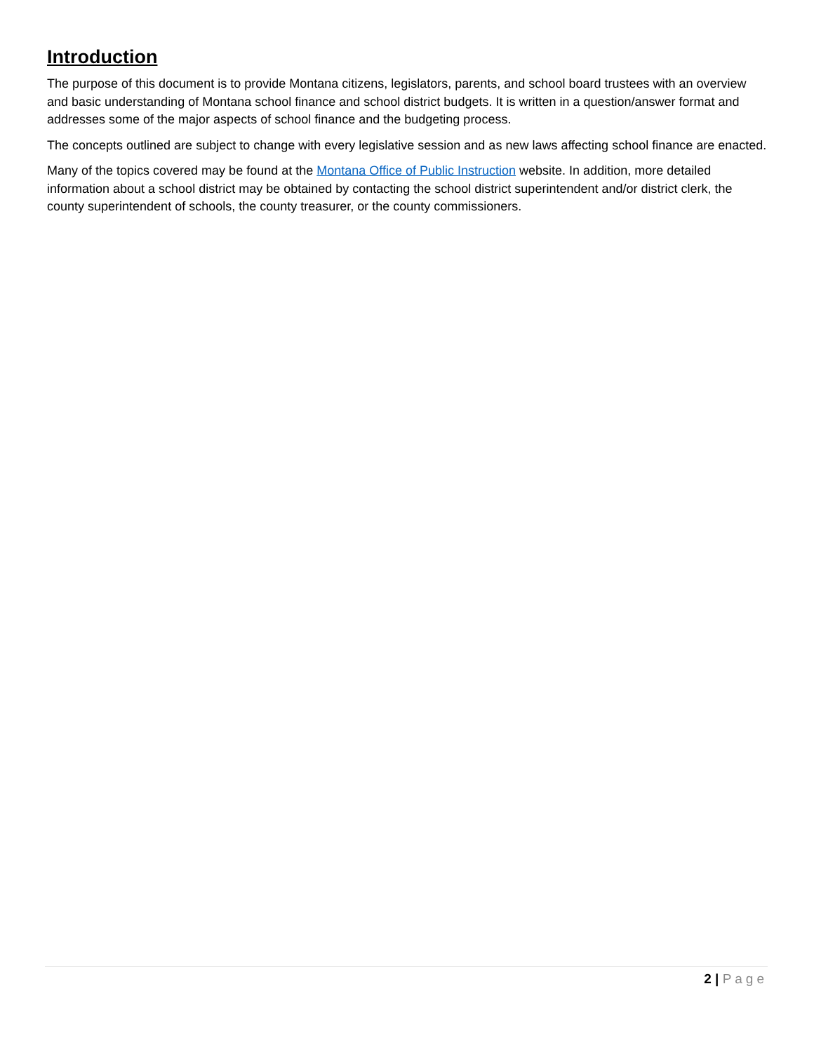Introduction
The purpose of this document is to provide Montana citizens, legislators, parents, and school board trustees with an overview and basic understanding of Montana school finance and school district budgets. It is written in a question/answer format and addresses some of the major aspects of school finance and the budgeting process.
The concepts outlined are subject to change with every legislative session and as new laws affecting school finance are enacted.
Many of the topics covered may be found at the Montana Office of Public Instruction website. In addition, more detailed information about a school district may be obtained by contacting the school district superintendent and/or district clerk, the county superintendent of schools, the county treasurer, or the county commissioners.
2 | Page